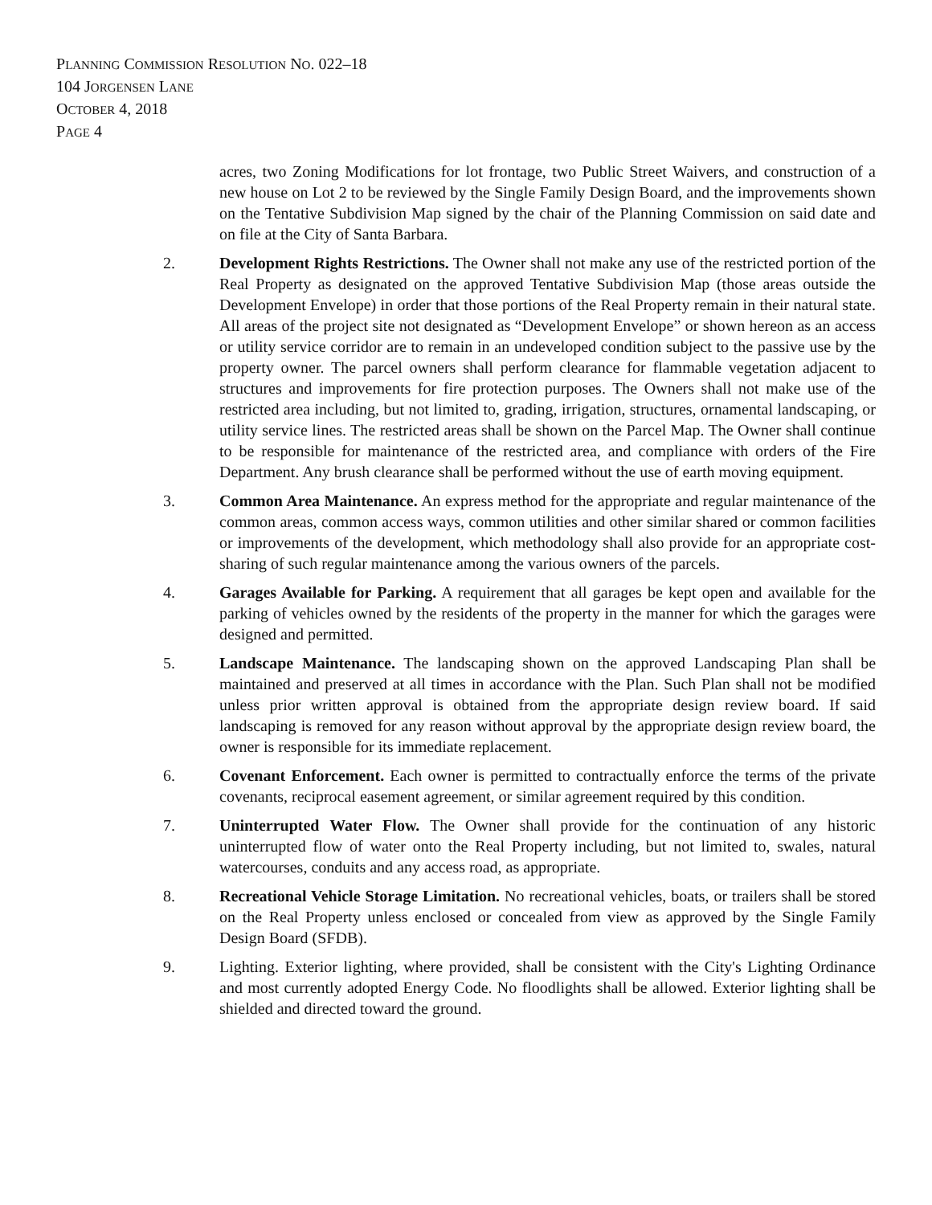PLANNING COMMISSION RESOLUTION NO. 022–18
104 JORGENSEN LANE
OCTOBER 4, 2018
PAGE 4
acres, two Zoning Modifications for lot frontage, two Public Street Waivers, and construction of a new house on Lot 2 to be reviewed by the Single Family Design Board, and the improvements shown on the Tentative Subdivision Map signed by the chair of the Planning Commission on said date and on file at the City of Santa Barbara.
2. Development Rights Restrictions. The Owner shall not make any use of the restricted portion of the Real Property as designated on the approved Tentative Subdivision Map (those areas outside the Development Envelope) in order that those portions of the Real Property remain in their natural state. All areas of the project site not designated as “Development Envelope” or shown hereon as an access or utility service corridor are to remain in an undeveloped condition subject to the passive use by the property owner. The parcel owners shall perform clearance for flammable vegetation adjacent to structures and improvements for fire protection purposes. The Owners shall not make use of the restricted area including, but not limited to, grading, irrigation, structures, ornamental landscaping, or utility service lines. The restricted areas shall be shown on the Parcel Map. The Owner shall continue to be responsible for maintenance of the restricted area, and compliance with orders of the Fire Department. Any brush clearance shall be performed without the use of earth moving equipment.
3. Common Area Maintenance. An express method for the appropriate and regular maintenance of the common areas, common access ways, common utilities and other similar shared or common facilities or improvements of the development, which methodology shall also provide for an appropriate cost-sharing of such regular maintenance among the various owners of the parcels.
4. Garages Available for Parking. A requirement that all garages be kept open and available for the parking of vehicles owned by the residents of the property in the manner for which the garages were designed and permitted.
5. Landscape Maintenance. The landscaping shown on the approved Landscaping Plan shall be maintained and preserved at all times in accordance with the Plan. Such Plan shall not be modified unless prior written approval is obtained from the appropriate design review board. If said landscaping is removed for any reason without approval by the appropriate design review board, the owner is responsible for its immediate replacement.
6. Covenant Enforcement. Each owner is permitted to contractually enforce the terms of the private covenants, reciprocal easement agreement, or similar agreement required by this condition.
7. Uninterrupted Water Flow. The Owner shall provide for the continuation of any historic uninterrupted flow of water onto the Real Property including, but not limited to, swales, natural watercourses, conduits and any access road, as appropriate.
8. Recreational Vehicle Storage Limitation. No recreational vehicles, boats, or trailers shall be stored on the Real Property unless enclosed or concealed from view as approved by the Single Family Design Board (SFDB).
9. Lighting. Exterior lighting, where provided, shall be consistent with the City's Lighting Ordinance and most currently adopted Energy Code. No floodlights shall be allowed. Exterior lighting shall be shielded and directed toward the ground.